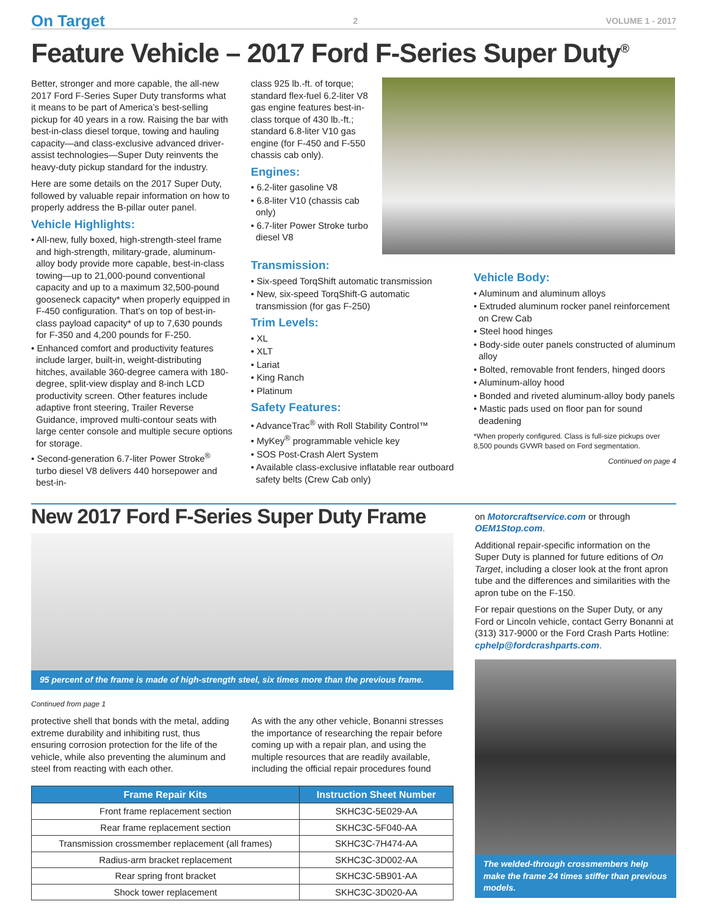On Target 2 VOLUME 1 - 2017
Feature Vehicle – 2017 Ford F-Series Super Duty<sup>®</sup>
Better, stronger and more capable, the all-new 2017 Ford F-Series Super Duty transforms what it means to be part of America’s best-selling pickup for 40 years in a row. Raising the bar with best-in-class diesel torque, towing and hauling capacity—and class-exclusive advanced driver-assist technologies—Super Duty reinvents the heavy-duty pickup standard for the industry.
Here are some details on the 2017 Super Duty, followed by valuable repair information on how to properly address the B-pillar outer panel.
Vehicle Highlights:
• All-new, fully boxed, high-strength-steel frame and high-strength, military-grade, aluminum-alloy body provide more capable, best-in-class towing—up to 21,000-pound conventional capacity and up to a maximum 32,500-pound gooseneck capacity* when properly equipped in F-450 configuration. That’s on top of best-in-class payload capacity* of up to 7,630 pounds for F-350 and 4,200 pounds for F-250.
• Enhanced comfort and productivity features include larger, built-in, weight-distributing hitches, available 360-degree camera with 180-degree, split-view display and 8-inch LCD productivity screen. Other features include adaptive front steering, Trailer Reverse Guidance, improved multi-contour seats with large center console and multiple secure options for storage.
• Second-generation 6.7-liter Power Stroke<sup>®</sup> turbo diesel V8 delivers 440 horsepower and best-in-
class 925 lb.-ft. of torque; standard flex-fuel 6.2-liter V8 gas engine features best-in-class torque of 430 lb.-ft.; standard 6.8-liter V10 gas engine (for F-450 and F-550 chassis cab only).
Engines:
• 6.2-liter gasoline V8
• 6.8-liter V10 (chassis cab only)
• 6.7-liter Power Stroke turbo diesel V8
Transmission:
• Six-speed TorqShift automatic transmission
• New, six-speed TorqShift-G automatic transmission (for gas F-250)
Trim Levels:
• XL
• XLT
• Lariat
• King Ranch
• Platinum
Safety Features:
• AdvanceTrac<sup>®</sup> with Roll Stability Control™
• MyKey<sup>®</sup> programmable vehicle key
• SOS Post-Crash Alert System
• Available class-exclusive inflatable rear outboard safety belts (Crew Cab only)
Vehicle Body:
• Aluminum and aluminum alloys
• Extruded aluminum rocker panel reinforcement on Crew Cab
• Steel hood hinges
• Body-side outer panels constructed of aluminum alloy
• Bolted, removable front fenders, hinged doors
• Aluminum-alloy hood
• Bonded and riveted aluminum-alloy body panels
• Mastic pads used on floor pan for sound deadening
*When properly configured. Class is full-size pickups over 8,500 pounds GVWR based on Ford segmentation.
Continued on page 4
New 2017 Ford F-Series Super Duty Frame
95 percent of the frame is made of high-strength steel, six times more than the previous frame.
Continued from page 1
protective shell that bonds with the metal, adding extreme durability and inhibiting rust, thus ensuring corrosion protection for the life of the vehicle, while also preventing the aluminum and steel from reacting with each other.
As with the any other vehicle, Bonanni stresses the importance of researching the repair before coming up with a repair plan, and using the multiple resources that are readily available, including the official repair procedures found
| Frame Repair Kits | Instruction Sheet Number |
| --- | --- |
| Front frame replacement section | SKHC3C-5E029-AA |
| Rear frame replacement section | SKHC3C-5F040-AA |
| Transmission crossmember replacement (all frames) | SKHC3C-7H474-AA |
| Radius-arm bracket replacement | SKHC3C-3D002-AA |
| Rear spring front bracket | SKHC3C-5B901-AA |
| Shock tower replacement | SKHC3C-3D020-AA |
on Motorcraftservice.com or through OEM1Stop.com.
Additional repair-specific information on the Super Duty is planned for future editions of On Target, including a closer look at the front apron tube and the differences and similarities with the apron tube on the F-150.
For repair questions on the Super Duty, or any Ford or Lincoln vehicle, contact Gerry Bonanni at (313) 317-9000 or the Ford Crash Parts Hotline: cphelp@fordcrashparts.com.
The welded-through crossmembers help make the frame 24 times stiffer than previous models.